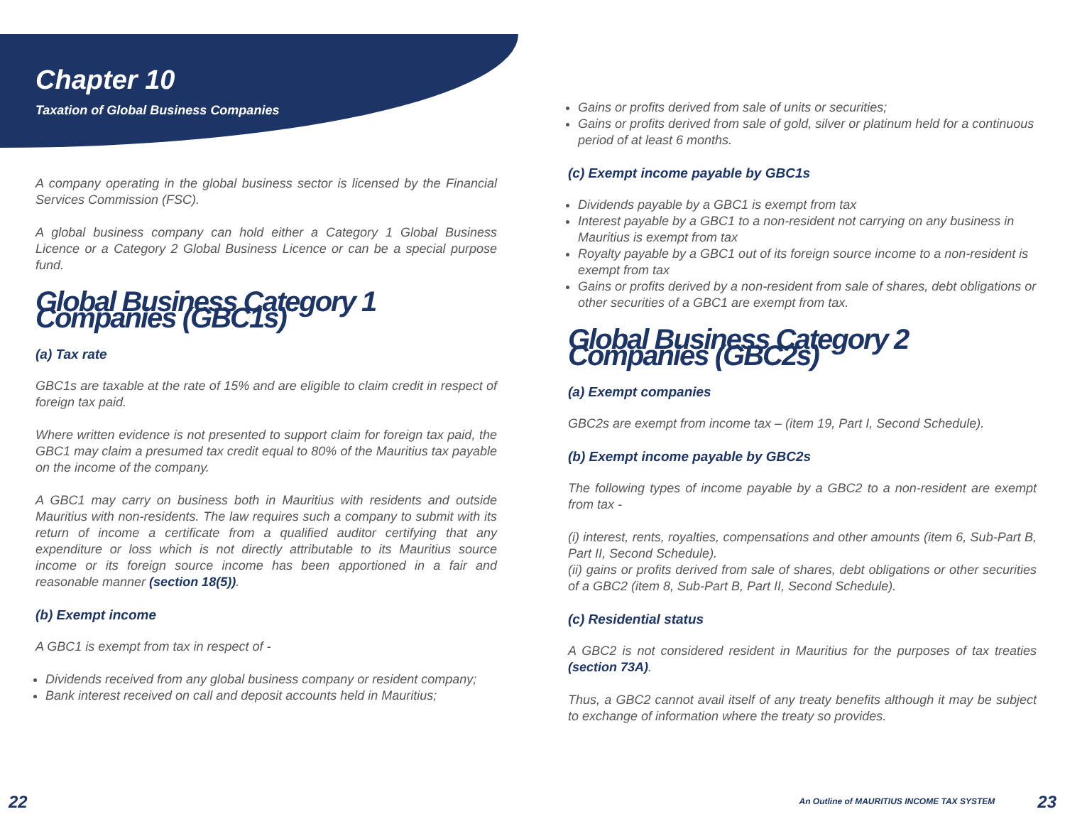Chapter 10
Taxation of Global Business Companies
A company operating in the global business sector is licensed by the Financial Services Commission (FSC).
A global business company can hold either a Category 1 Global Business Licence or a Category 2 Global Business Licence or can be a special purpose fund.
Global Business Category 1 Companies (GBC1s)
(a) Tax rate
GBC1s are taxable at the rate of 15% and are eligible to claim credit in respect of foreign tax paid.
Where written evidence is not presented to support claim for foreign tax paid, the GBC1 may claim a presumed tax credit equal to 80% of the Mauritius tax payable on the income of the company.
A GBC1 may carry on business both in Mauritius with residents and outside Mauritius with non-residents. The law requires such a company to submit with its return of income a certificate from a qualified auditor certifying that any expenditure or loss which is not directly attributable to its Mauritius source income or its foreign source income has been apportioned in a fair and reasonable manner (section 18(5)).
(b) Exempt income
A GBC1 is exempt from tax in respect of -
Dividends received from any global business company or resident company;
Bank interest received on call and deposit accounts held in Mauritius;
Gains or profits derived from sale of units or securities;
Gains or profits derived from sale of gold, silver or platinum held for a continuous period of at least 6 months.
(c) Exempt income payable by GBC1s
Dividends payable by a GBC1 is exempt from tax
Interest payable by a GBC1 to a non-resident not carrying on any business in Mauritius is exempt from tax
Royalty payable by a GBC1 out of its foreign source income to a non-resident is exempt from tax
Gains or profits derived by a non-resident from sale of shares, debt obligations or other securities of a GBC1 are exempt from tax.
Global Business Category 2 Companies (GBC2s)
(a) Exempt companies
GBC2s are exempt from income tax – (item 19, Part I, Second Schedule).
(b) Exempt income payable by GBC2s
The following types of income payable by a GBC2 to a non-resident are exempt from tax -
(i) interest, rents, royalties, compensations and other amounts (item 6, Sub-Part B, Part II, Second Schedule).
(ii) gains or profits derived from sale of shares, debt obligations or other securities of a GBC2 (item 8, Sub-Part B, Part II, Second Schedule).
(c) Residential status
A GBC2 is not considered resident in Mauritius for the purposes of tax treaties (section 73A).
Thus, a GBC2 cannot avail itself of any treaty benefits although it may be subject to exchange of information where the treaty so provides.
22 An Outline of MAURITIUS INCOME TAX SYSTEM 23